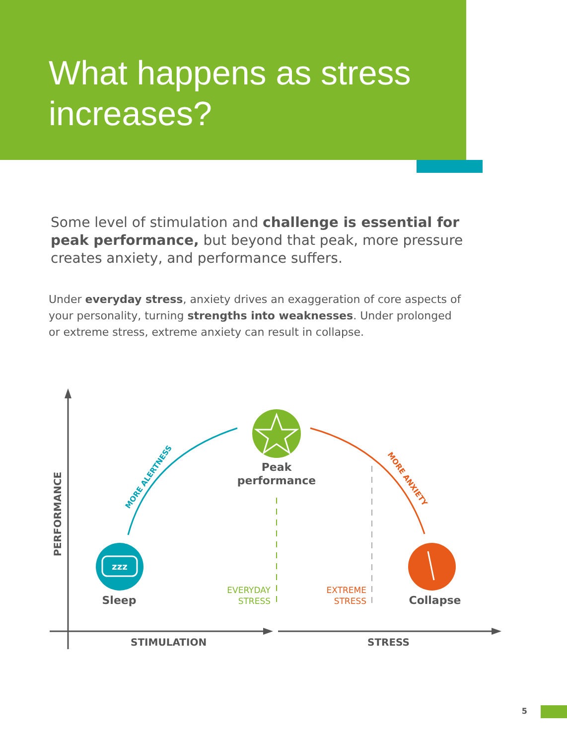What happens as stress increases?
Some level of stimulation and challenge is essential for peak performance, but beyond that peak, more pressure creates anxiety, and performance suffers.
Under everyday stress, anxiety drives an exaggeration of core aspects of your personality, turning strengths into weaknesses. Under prolonged or extreme stress, extreme anxiety can result in collapse.
PERFORMANCE
STIMULATION
STRESS
MORE ALERTNESS
MORE ANXIETY
Peak
performance
zzz
Sleep
Collapse
EVERYDAY
STRESS
EXTREME
STRESS
5